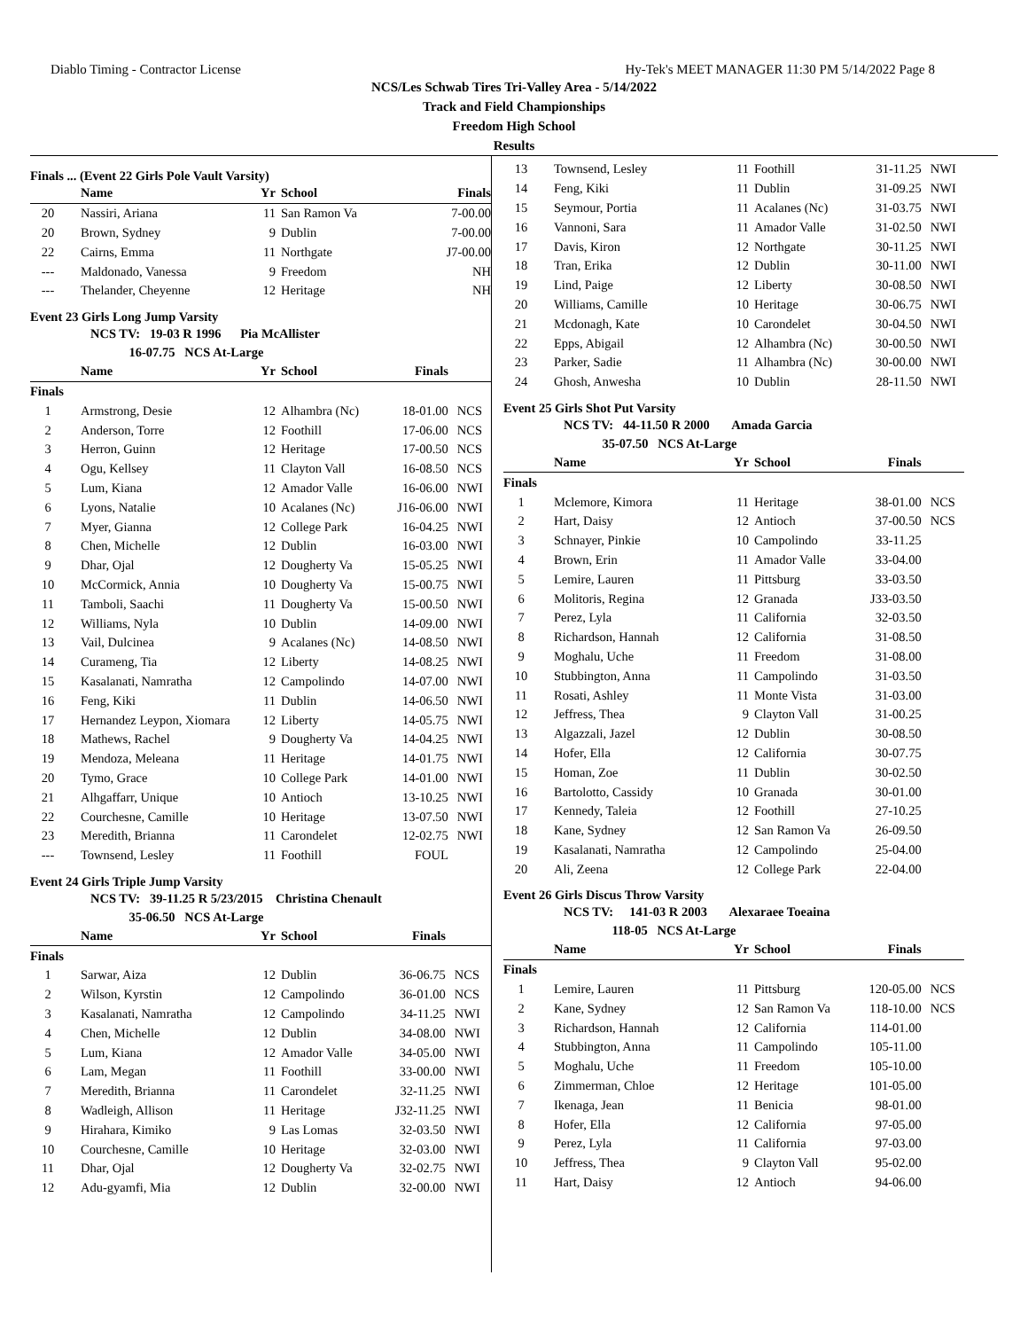Diablo Timing - Contractor License Hy-Tek's MEET MANAGER 11:30 PM 5/14/2022 Page 8
NCS/Les Schwab Tires Tri-Valley Area - 5/14/2022
Track and Field Championships
Freedom High School
Results
Finals ... (Event 22 Girls Pole Vault Varsity)
| | Name | Yr | School | Finals | |
| --- | --- | --- | --- | --- | --- |
| 20 | Nassiri, Ariana | 11 | San Ramon Va | 7-00.00 | |
| 20 | Brown, Sydney | 9 | Dublin | 7-00.00 | |
| 22 | Cairns, Emma | 11 | Northgate | J7-00.00 | |
| --- | Maldonado, Vanessa | 9 | Freedom | NH | |
| --- | Thelander, Cheyenne | 12 | Heritage | NH | |
Event 23 Girls Long Jump Varsity
NCS TV: 19-03 R 1996 Pia McAllister
16-07.75 NCS At-Large
| | Name | Yr | School | Finals | |
| --- | --- | --- | --- | --- | --- |
| Finals | | | | | |
| 1 | Armstrong, Desie | 12 | Alhambra (Nc) | 18-01.00 | NCS |
| 2 | Anderson, Torre | 12 | Foothill | 17-06.00 | NCS |
| 3 | Herron, Guinn | 12 | Heritage | 17-00.50 | NCS |
| 4 | Ogu, Kellsey | 11 | Clayton Vall | 16-08.50 | NCS |
| 5 | Lum, Kiana | 12 | Amador Valle | 16-06.00 | NWI |
| 6 | Lyons, Natalie | 10 | Acalanes (Nc) | J16-06.00 | NWI |
| 7 | Myer, Gianna | 12 | College Park | 16-04.25 | NWI |
| 8 | Chen, Michelle | 12 | Dublin | 16-03.00 | NWI |
| 9 | Dhar, Ojal | 12 | Dougherty Va | 15-05.25 | NWI |
| 10 | McCormick, Annia | 10 | Dougherty Va | 15-00.75 | NWI |
| 11 | Tamboli, Saachi | 11 | Dougherty Va | 15-00.50 | NWI |
| 12 | Williams, Nyla | 10 | Dublin | 14-09.00 | NWI |
| 13 | Vail, Dulcinea | 9 | Acalanes (Nc) | 14-08.50 | NWI |
| 14 | Curameng, Tia | 12 | Liberty | 14-08.25 | NWI |
| 15 | Kasalanati, Namratha | 12 | Campolindo | 14-07.00 | NWI |
| 16 | Feng, Kiki | 11 | Dublin | 14-06.50 | NWI |
| 17 | Hernandez Leypon, Xiomara | 12 | Liberty | 14-05.75 | NWI |
| 18 | Mathews, Rachel | 9 | Dougherty Va | 14-04.25 | NWI |
| 19 | Mendoza, Meleana | 11 | Heritage | 14-01.75 | NWI |
| 20 | Tymo, Grace | 10 | College Park | 14-01.00 | NWI |
| 21 | Alhgaffarr, Unique | 10 | Antioch | 13-10.25 | NWI |
| 22 | Courchesne, Camille | 10 | Heritage | 13-07.50 | NWI |
| 23 | Meredith, Brianna | 11 | Carondelet | 12-02.75 | NWI |
| --- | Townsend, Lesley | 11 | Foothill | FOUL | |
Event 24 Girls Triple Jump Varsity
NCS TV: 39-11.25 R 5/23/2015 Christina Chenault
35-06.50 NCS At-Large
| | Name | Yr | School | Finals | |
| --- | --- | --- | --- | --- | --- |
| Finals | | | | | |
| 1 | Sarwar, Aiza | 12 | Dublin | 36-06.75 | NCS |
| 2 | Wilson, Kyrstin | 12 | Campolindo | 36-01.00 | NCS |
| 3 | Kasalanati, Namratha | 12 | Campolindo | 34-11.25 | NWI |
| 4 | Chen, Michelle | 12 | Dublin | 34-08.00 | NWI |
| 5 | Lum, Kiana | 12 | Amador Valle | 34-05.00 | NWI |
| 6 | Lam, Megan | 11 | Foothill | 33-00.00 | NWI |
| 7 | Meredith, Brianna | 11 | Carondelet | 32-11.25 | NWI |
| 8 | Wadleigh, Allison | 11 | Heritage | J32-11.25 | NWI |
| 9 | Hirahara, Kimiko | 9 | Las Lomas | 32-03.50 | NWI |
| 10 | Courchesne, Camille | 10 | Heritage | 32-03.00 | NWI |
| 11 | Dhar, Ojal | 12 | Dougherty Va | 32-02.75 | NWI |
| 12 | Adu-gyamfi, Mia | 12 | Dublin | 32-00.00 | NWI |
| 13 | Townsend, Lesley | 11 | Foothill | 31-11.25 | NWI |
| 14 | Feng, Kiki | 11 | Dublin | 31-09.25 | NWI |
| 15 | Seymour, Portia | 11 | Acalanes (Nc) | 31-03.75 | NWI |
| 16 | Vannoni, Sara | 11 | Amador Valle | 31-02.50 | NWI |
| 17 | Davis, Kiron | 12 | Northgate | 30-11.25 | NWI |
| 18 | Tran, Erika | 12 | Dublin | 30-11.00 | NWI |
| 19 | Lind, Paige | 12 | Liberty | 30-08.50 | NWI |
| 20 | Williams, Camille | 10 | Heritage | 30-06.75 | NWI |
| 21 | Mcdonagh, Kate | 10 | Carondelet | 30-04.50 | NWI |
| 22 | Epps, Abigail | 12 | Alhambra (Nc) | 30-00.50 | NWI |
| 23 | Parker, Sadie | 11 | Alhambra (Nc) | 30-00.00 | NWI |
| 24 | Ghosh, Anwesha | 10 | Dublin | 28-11.50 | NWI |
Event 25 Girls Shot Put Varsity
NCS TV: 44-11.50 R 2000 Amada Garcia
35-07.50 NCS At-Large
| | Name | Yr | School | Finals | |
| --- | --- | --- | --- | --- | --- |
| Finals | | | | | |
| 1 | Mclemore, Kimora | 11 | Heritage | 38-01.00 | NCS |
| 2 | Hart, Daisy | 12 | Antioch | 37-00.50 | NCS |
| 3 | Schnayer, Pinkie | 10 | Campolindo | 33-11.25 | |
| 4 | Brown, Erin | 11 | Amador Valle | 33-04.00 | |
| 5 | Lemire, Lauren | 11 | Pittsburg | 33-03.50 | |
| 6 | Molitoris, Regina | 12 | Granada | J33-03.50 | |
| 7 | Perez, Lyla | 11 | California | 32-03.50 | |
| 8 | Richardson, Hannah | 12 | California | 31-08.50 | |
| 9 | Moghalu, Uche | 11 | Freedom | 31-08.00 | |
| 10 | Stubbington, Anna | 11 | Campolindo | 31-03.50 | |
| 11 | Rosati, Ashley | 11 | Monte Vista | 31-03.00 | |
| 12 | Jeffress, Thea | 9 | Clayton Vall | 31-00.25 | |
| 13 | Algazzali, Jazel | 12 | Dublin | 30-08.50 | |
| 14 | Hofer, Ella | 12 | California | 30-07.75 | |
| 15 | Homan, Zoe | 11 | Dublin | 30-02.50 | |
| 16 | Bartolotto, Cassidy | 10 | Granada | 30-01.00 | |
| 17 | Kennedy, Taleia | 12 | Foothill | 27-10.25 | |
| 18 | Kane, Sydney | 12 | San Ramon Va | 26-09.50 | |
| 19 | Kasalanati, Namratha | 12 | Campolindo | 25-04.00 | |
| 20 | Ali, Zeena | 12 | College Park | 22-04.00 | |
Event 26 Girls Discus Throw Varsity
NCS TV: 141-03 R 2003 Alexaraee Toeaina
118-05 NCS At-Large
| | Name | Yr | School | Finals | |
| --- | --- | --- | --- | --- | --- |
| Finals | | | | | |
| 1 | Lemire, Lauren | 11 | Pittsburg | 120-05.00 | NCS |
| 2 | Kane, Sydney | 12 | San Ramon Va | 118-10.00 | NCS |
| 3 | Richardson, Hannah | 12 | California | 114-01.00 | |
| 4 | Stubbington, Anna | 11 | Campolindo | 105-11.00 | |
| 5 | Moghalu, Uche | 11 | Freedom | 105-10.00 | |
| 6 | Zimmerman, Chloe | 12 | Heritage | 101-05.00 | |
| 7 | Ikenaga, Jean | 11 | Benicia | 98-01.00 | |
| 8 | Hofer, Ella | 12 | California | 97-05.00 | |
| 9 | Perez, Lyla | 11 | California | 97-03.00 | |
| 10 | Jeffress, Thea | 9 | Clayton Vall | 95-02.00 | |
| 11 | Hart, Daisy | 12 | Antioch | 94-06.00 | |